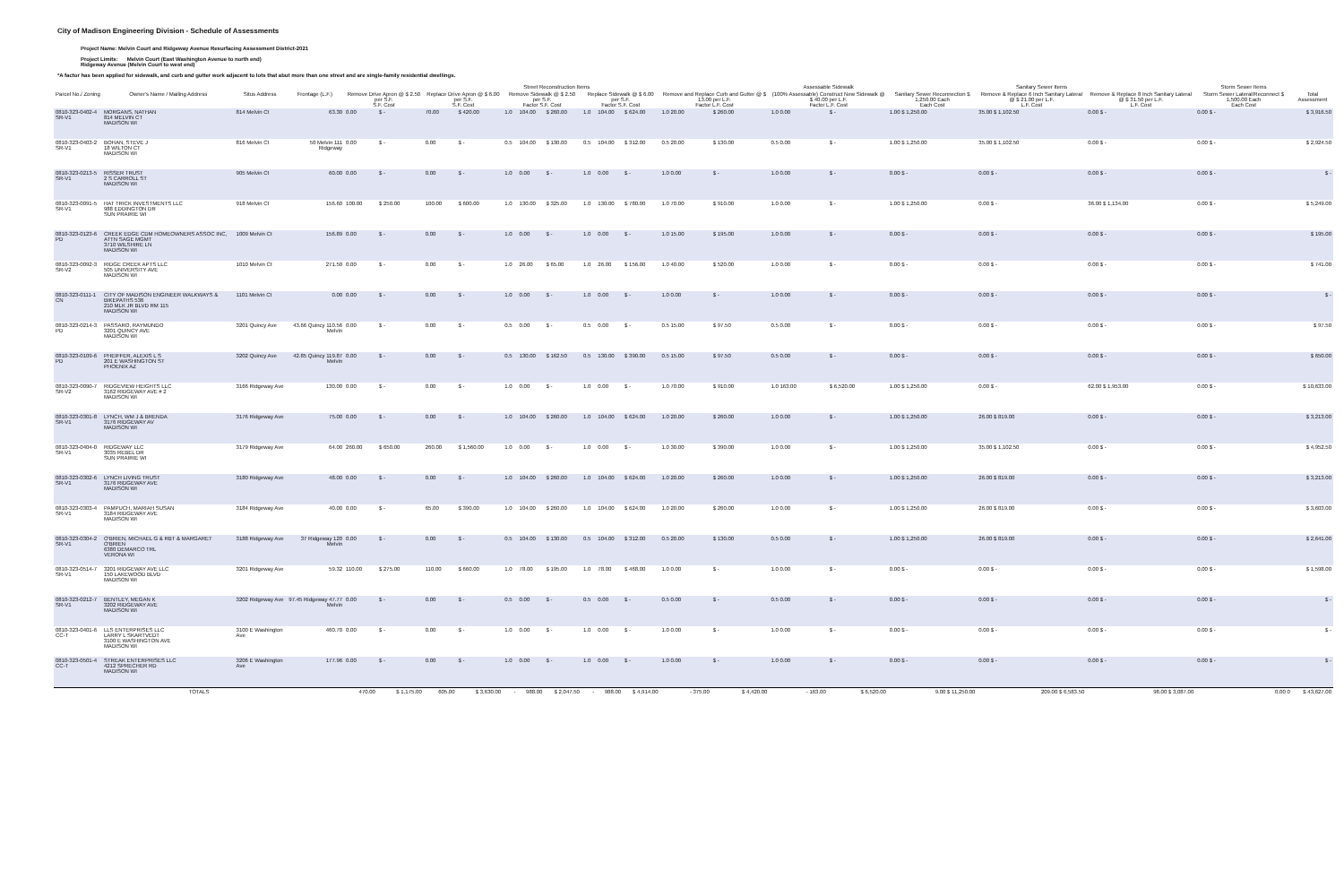City of Madison Engineering Division - Schedule of Assessments
Project Name: Melvin Court and Ridgeway Avenue Resurfacing Assessment District-2021
Project Limits: Melvin Court (East Washington Avenue to north end)
Ridgeway Avenue (Melvin Court to west end)
*A factor has been applied for sidewalk, and curb and gutter work adjacent to lots that abut more than one street and are single-family residential dwellings.
| | | | | Street Reconstruction Items | | | | | | | | | | | | Assessable Sidewalk | | Sanitary Sewer Items | | | Storm Sewer Items | |
| --- | --- | --- | --- | --- | --- | --- | --- | --- | --- | --- | --- | --- | --- | --- | --- | --- | --- | --- | --- | --- | --- | --- |
| Parcel No./ Zoning | Owner's Name / Mailing Address | Situs Address | Frontage (L.F.) | Remove Drive Apron @ $ 2.50 per S.F. S.F. Cost | | Replace Drive Apron @ $ 6.00 per S.F. S.F. Cost | | Remove Sidewalk @ $ 2.50 per S.F. Factor S.F. Cost | | | Replace Sidewalk @ $ 6.00 per S.F. Factor S.F. Cost | | | Remove and Replace Curb and Gutter @ $ 13.00 per L.F. Factor L.F. Cost | | (100% Assessable) Construct New Sidewalk @ $ 40.00 per L.F. Factor L.F. Cost | | Sanitary Sewer Reconnection $ 1,250.00 Each Each Cost | Remove & Replace 6 Inch Sanitary Lateral @ $ 21.00 per L.F. L.F. Cost | Remove & Replace 8 Inch Sanitary Lateral @ $ 31.50 per L.F. L.F. Cost | Storm Sewer Lateral/Reconnect $ 1,500.00 Each Each Cost | Total Assessment |
| 0810-323-0402-4 SR-V1 | MORGANS, NATHAN 814 MELVIN CT MADISON WI | 814 Melvin Ct | 63.30 | 0.00 | $ - | 70.00 | $ 420.00 | 1.0 | 104.00 | $ 260.00 | 1.0 | 104.00 | $ 624.00 | 1.0 20.00 | $ 260.00 | 1.0 0.00 | $ - | 1.00 $ 1,250.00 | 35.00 $ 1,102.50 | 0.00 $ - | 0.00 $ - | $ 3,916.50 |
| 0810-323-0403-2 SR-V1 | BOHAN, STEVE J 18 WILTON CT MADISON WI | 816 Melvin Ct | 50 Melvin 111 Ridgeway | 0.00 | $ - | 0.00 | $ - | 0.5 | 104.00 | $ 130.00 | 0.5 | 104.00 | $ 312.00 | 0.5 20.00 | $ 130.00 | 0.5 0.00 | $ - | 1.00 $ 1,250.00 | 35.00 $ 1,102.50 | 0.00 $ - | 0.00 $ - | $ 2,924.50 |
| 0810-323-0213-5 SR-V1 | RISSER TRUST 2 S CARROLL ST MADISON WI | 905 Melvin Ct | 60.00 | 0.00 | $ - | 0.00 | $ - | 1.0 | 0.00 | $ - | 1.0 | 0.00 | $ - | 1.0 0.00 | $ - | 1.0 0.00 | $ - | 0.00 $ - | 0.00 $ - | 0.00 $ - | 0.00 $ - | $ - |
| 0810-323-0091-5 SR-V1 | HAT TRICK INVESTMENTS LLC 988 EDDINGTON DR SUN PRAIRIE WI | 918 Melvin Ct | 156.60 | 100.00 | $ 250.00 | 100.00 | $ 600.00 | 1.0 | 130.00 | $ 325.00 | 1.0 | 130.00 | $ 780.00 | 1.0 70.00 | $ 910.00 | 1.0 0.00 | $ - | 1.00 $ 1,250.00 | 0.00 $ - | 36.00 $ 1,134.00 | 0.00 $ - | $ 5,249.00 |
| 0810-323-0123-6 PD | CREEK EDGE CDM HOMEOWNERS ASSOC INC, ATTN SAGE MGMT 3710 WILSHIRE LN MADISON WI | 1009 Melvin Ct | 156.89 | 0.00 | $ - | 0.00 | $ - | 1.0 | 0.00 | $ - | 1.0 | 0.00 | $ - | 1.0 15.00 | $ 195.00 | 1.0 0.00 | $ - | 0.00 $ - | 0.00 $ - | 0.00 $ - | 0.00 $ - | $ 195.00 |
| 0810-323-0092-3 SR-V2 | RIDGE CREEK APTS LLC 505 UNIVERSITY AVE MADISON WI | 1010 Melvin Ct | 271.50 | 0.00 | $ - | 0.00 | $ - | 1.0 | 26.00 | $ 65.00 | 1.0 | 26.00 | $ 156.00 | 1.0 40.00 | $ 520.00 | 1.0 0.00 | $ - | 0.00 $ - | 0.00 $ - | 0.00 $ - | 0.00 $ - | $ 741.00 |
| 0810-323-0111-1 CN | CITY OF MADISON ENGINEER WALKWAYS & BIKEPATHS 536 210 MLK JR BLVD RM 115 MADISON WI | 1101 Melvin Ct | 0.00 | 0.00 | $ - | 0.00 | $ - | 1.0 | 0.00 | $ - | 1.0 | 0.00 | $ - | 1.0 0.00 | $ - | 1.0 0.00 | $ - | 0.00 $ - | 0.00 $ - | 0.00 $ - | 0.00 $ - | $ - |
| 0810-323-0214-3 PD | PASSARO, RAYMUNDO 3201 QUINCY AVE MADISON WI | 3201 Quincy Ave | 43.66 Quincy 110.56 Melvin | 0.00 | $ - | 0.00 | $ - | 0.5 | 0.00 | $ - | 0.5 | 0.00 | $ - | 0.5 15.00 | $ 97.50 | 0.5 0.00 | $ - | 0.00 $ - | 0.00 $ - | 0.00 $ - | 0.00 $ - | $ 97.50 |
| 0810-323-0109-6 PD | PHEIFFER, ALEXIS L S 201 E WASHINGTON ST PHOENIX AZ | 3202 Quincy Ave | 42.85 Quincy 119.87 Melvin | 0.00 | $ - | 0.00 | $ - | 0.5 | 130.00 | $ 162.50 | 0.5 | 130.00 | $ 390.00 | 0.5 15.00 | $ 97.50 | 0.5 0.00 | $ - | 0.00 $ - | 0.00 $ - | 0.00 $ - | 0.00 $ - | $ 650.00 |
| 0810-323-0090-7 SR-V2 | RIDGEVIEW HEIGHTS LLC 3162 RIDGEWAY AVE # 2 MADISON WI | 3166 Ridgeway Ave | 130.00 | 0.00 | $ - | 0.00 | $ - | 1.0 | 0.00 | $ - | 1.0 | 0.00 | $ - | 1.0 70.00 | $ 910.00 | 1.0 163.00 | $ 6,520.00 | 1.00 $ 1,250.00 | 0.00 $ - | 62.00 $ 1,953.00 | 0.00 $ - | $ 10,633.00 |
| 0810-323-0301-8 SR-V1 | LYNCH, WM J & BRENDA 3176 RIDGEWAY AV MADISON WI | 3176 Ridgeway Ave | 75.00 | 0.00 | $ - | 0.00 | $ - | 1.0 | 104.00 | $ 260.00 | 1.0 | 104.00 | $ 624.00 | 1.0 20.00 | $ 260.00 | 1.0 0.00 | $ - | 1.00 $ 1,250.00 | 26.00 $ 819.00 | 0.00 $ - | 0.00 $ - | $ 3,213.00 |
| 0810-323-0404-0 SR-V1 | RIDGEWAY LLC 3035 REBEL DR SUN PRAIRIE WI | 3179 Ridgeway Ave | 64.00 | 260.00 | $ 650.00 | 260.00 | $ 1,560.00 | 1.0 | 0.00 | $ - | 1.0 | 0.00 | $ - | 1.0 30.00 | $ 390.00 | 1.0 0.00 | $ - | 1.00 $ 1,250.00 | 35.00 $ 1,102.50 | 0.00 $ - | 0.00 $ - | $ 4,952.50 |
| 0810-323-0302-6 SR-V1 | LYNCH LIVING TRUST 3176 RIDGEWAY AVE MADISON WI | 3180 Ridgeway Ave | 48.00 | 0.00 | $ - | 0.00 | $ - | 1.0 | 104.00 | $ 260.00 | 1.0 | 104.00 | $ 624.00 | 1.0 20.00 | $ 260.00 | 1.0 0.00 | $ - | 1.00 $ 1,250.00 | 26.00 $ 819.00 | 0.00 $ - | 0.00 $ - | $ 3,213.00 |
| 0810-323-0303-4 SR-V1 | PAMPUCH, MARIAH SUSAN 3184 RIDGEWAY AVE MADISON WI | 3184 Ridgeway Ave | 40.00 | 0.00 | $ - | 65.00 | $ 390.00 | 1.0 | 104.00 | $ 260.00 | 1.0 | 104.00 | $ 624.00 | 1.0 20.00 | $ 260.00 | 1.0 0.00 | $ - | 1.00 $ 1,250.00 | 26.00 $ 819.00 | 0.00 $ - | 0.00 $ - | $ 3,603.00 |
| 0810-323-0304-2 SR-V1 | O'BRIEN, MICHAEL G & RBT & MARGARET O'BRIEN 6380 DEMARCO TRL VERONA WI | 3188 Ridgeway Ave | 37 Ridgeway 120 Melvin | 0.00 | $ - | 0.00 | $ - | 0.5 | 104.00 | $ 130.00 | 0.5 | 104.00 | $ 312.00 | 0.5 20.00 | $ 130.00 | 0.5 0.00 | $ - | 1.00 $ 1,250.00 | 26.00 $ 819.00 | 0.00 $ - | 0.00 $ - | $ 2,641.00 |
| 0810-323-0514-7 SR-V1 | 3201 RIDGEWAY AVE LLC 150 LAKEWOOD BLVD MADISON WI | 3201 Ridgeway Ave | 59.32 | 110.00 | $ 275.00 | 110.00 | $ 660.00 | 1.0 | 78.00 | $ 195.00 | 1.0 | 78.00 | $ 468.00 | 1.0 0.00 | $ - | 1.0 0.00 | $ - | 0.00 $ - | 0.00 $ - | 0.00 $ - | 0.00 $ - | $ 1,598.00 |
| 0810-323-0212-7 SR-V1 | BENTLEY, MEGAN K 3202 RIDGEWAY AVE MADISON WI | 3202 Ridgeway Ave | 97.45 Ridgeway 47.77 Melvin | 0.00 | $ - | 0.00 | $ - | 0.5 | 0.00 | $ - | 0.5 | 0.00 | $ - | 0.5 0.00 | $ - | 0.5 0.00 | $ - | 0.00 $ - | 0.00 $ - | 0.00 $ - | 0.00 $ - | $ - |
| 0810-323-0401-6 CC-T | LLS ENTERPRISES LLC LARRY L SKARTVEDT 3100 E WASHINGTON AVE MADISON WI | 3100 E Washington Ave | 460.70 | 0.00 | $ - | 0.00 | $ - | 1.0 | 0.00 | $ - | 1.0 | 0.00 | $ - | 1.0 0.00 | $ - | 1.0 0.00 | $ - | 0.00 $ - | 0.00 $ - | 0.00 $ - | 0.00 $ - | $ - |
| 0810-323-0501-4 CC-T | STREAK ENTERPRISES LLC 4212 SPRECHER RD MADISON WI | 3206 E Washington Ave | 177.96 | 0.00 | $ - | 0.00 | $ - | 1.0 | 0.00 | $ - | 1.0 | 0.00 | $ - | 1.0 0.00 | $ - | 1.0 0.00 | $ - | 0.00 $ - | 0.00 $ - | 0.00 $ - | 0.00 $ - | $ - |
| TOTALS | | | | 470.00 | $ 1,175.00 | 605.00 | $ 3,630.00 | - | 988.00 | $ 2,047.50 | - | 988.00 | $ 4,914.00 | - 375.00 | $ 4,420.00 | - 163.00 | $ 6,520.00 | 9.00 $ 11,250.00 | 209.00 $ 6,583.50 | 98.00 $ 3,087.00 | 0.00 0 | $ 43,627.00 |